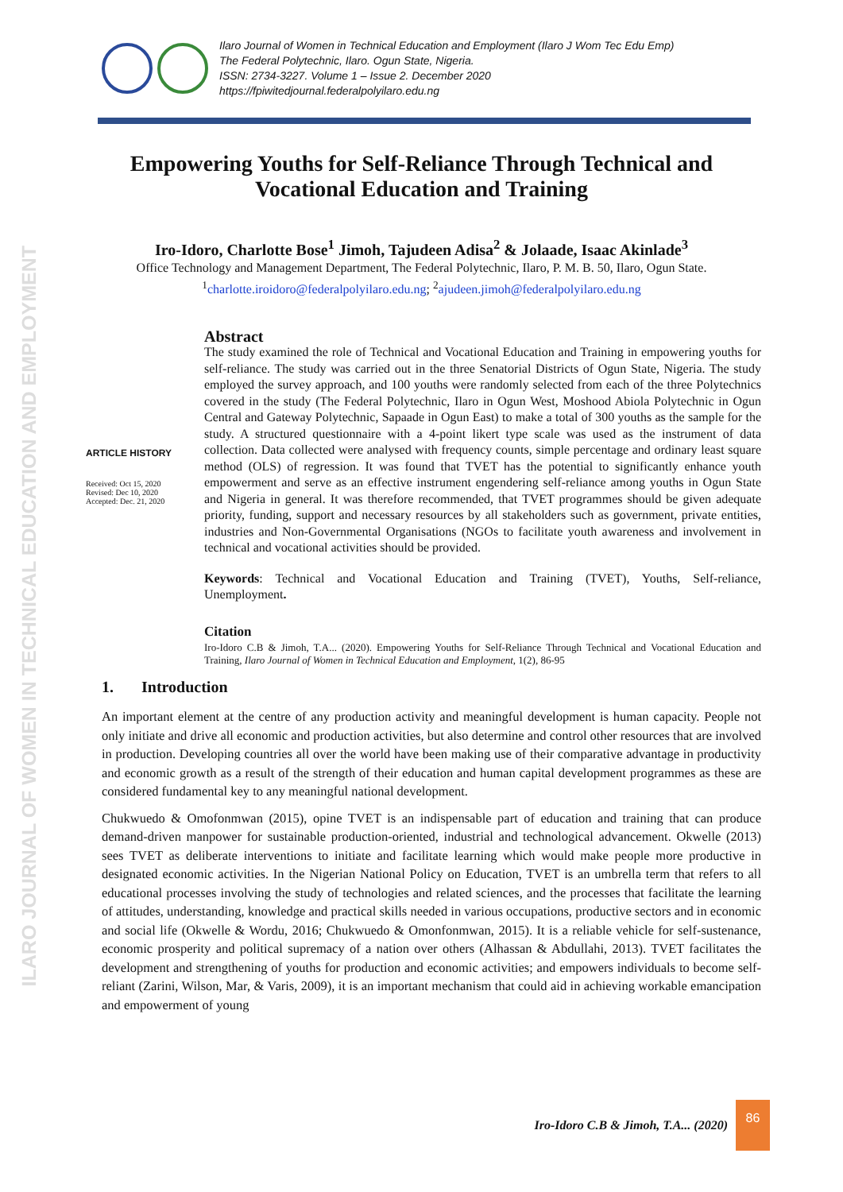ILARO JOURNAL OF WOMEN IN TECHNICAL EDUCATION AND EMPLOYMENT
Ilaro Journal of Women in Technical Education and Employment (Ilaro J Wom Tec Edu Emp)
The Federal Polytechnic, Ilaro. Ogun State, Nigeria.
ISSN: 2734-3227. Volume 1 – Issue 2. December 2020
https://fpiwitedjournal.federalpolyilaro.edu.ng
Empowering Youths for Self-Reliance Through Technical and Vocational Education and Training
Iro-Idoro, Charlotte Bose<sup>1</sup> Jimoh, Tajudeen Adisa<sup>2</sup> & Jolaade, Isaac Akinlade<sup>3</sup>
Office Technology and Management Department, The Federal Polytechnic, Ilaro, P. M. B. 50, Ilaro, Ogun State.
<sup>1</sup> charlotte.iroidoro@federalpolyilaro.edu.ng; <sup>2</sup>ajudeen.jimoh@federalpolyilaro.edu.ng
ARTICLE HISTORY
Received: Oct 15, 2020
Revised: Dec 10, 2020
Accepted: Dec. 21, 2020
Abstract
The study examined the role of Technical and Vocational Education and Training in empowering youths for self-reliance. The study was carried out in the three Senatorial Districts of Ogun State, Nigeria. The study employed the survey approach, and 100 youths were randomly selected from each of the three Polytechnics covered in the study (The Federal Polytechnic, Ilaro in Ogun West, Moshood Abiola Polytechnic in Ogun Central and Gateway Polytechnic, Sapaade in Ogun East) to make a total of 300 youths as the sample for the study. A structured questionnaire with a 4-point likert type scale was used as the instrument of data collection. Data collected were analysed with frequency counts, simple percentage and ordinary least square method (OLS) of regression. It was found that TVET has the potential to significantly enhance youth empowerment and serve as an effective instrument engendering self-reliance among youths in Ogun State and Nigeria in general. It was therefore recommended, that TVET programmes should be given adequate priority, funding, support and necessary resources by all stakeholders such as government, private entities, industries and Non-Governmental Organisations (NGOs to facilitate youth awareness and involvement in technical and vocational activities should be provided.
Keywords: Technical and Vocational Education and Training (TVET), Youths, Self-reliance, Unemployment.
Citation
Iro-Idoro C.B & Jimoh, T.A... (2020). Empowering Youths for Self-Reliance Through Technical and Vocational Education and Training, Ilaro Journal of Women in Technical Education and Employment, 1(2), 86-95
1. Introduction
An important element at the centre of any production activity and meaningful development is human capacity. People not only initiate and drive all economic and production activities, but also determine and control other resources that are involved in production. Developing countries all over the world have been making use of their comparative advantage in productivity and economic growth as a result of the strength of their education and human capital development programmes as these are considered fundamental key to any meaningful national development.
Chukwuedo & Omofonmwan (2015), opine TVET is an indispensable part of education and training that can produce demand-driven manpower for sustainable production-oriented, industrial and technological advancement. Okwelle (2013) sees TVET as deliberate interventions to initiate and facilitate learning which would make people more productive in designated economic activities. In the Nigerian National Policy on Education, TVET is an umbrella term that refers to all educational processes involving the study of technologies and related sciences, and the processes that facilitate the learning of attitudes, understanding, knowledge and practical skills needed in various occupations, productive sectors and in economic and social life (Okwelle & Wordu, 2016; Chukwuedo & Omonfonmwan, 2015). It is a reliable vehicle for self-sustenance, economic prosperity and political supremacy of a nation over others (Alhassan & Abdullahi, 2013). TVET facilitates the development and strengthening of youths for production and economic activities; and empowers individuals to become self-reliant (Zarini, Wilson, Mar, & Varis, 2009), it is an important mechanism that could aid in achieving workable emancipation and empowerment of young
Iro-Idoro C.B & Jimoh, T.A... (2020)
86